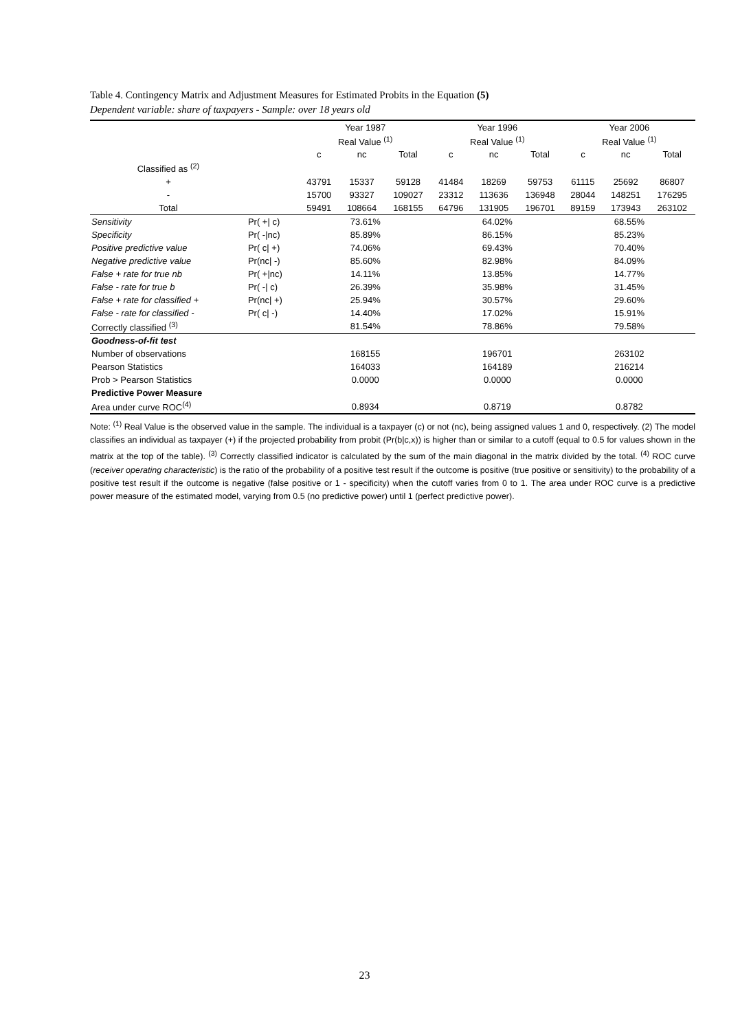Table 4. Contingency Matrix and Adjustment Measures for Estimated Probits in the Equation (5)
Dependent variable: share of taxpayers - Sample: over 18 years old
| | | Year 1987 | | | Year 1996 | | | Year 2006 | | |
| --- | --- | --- | --- | --- | --- | --- | --- | --- | --- | --- |
| | | Real Value <sup>(1)</sup> | | | Real Value <sup>(1)</sup> | | | Real Value <sup>(1)</sup> | | |
| | | c | nc | Total | c | nc | Total | c | nc | Total |
| Classified as <sup>(2)</sup> | | | | | | | | | | |
| + | | 43791 | 15337 | 59128 | 41484 | 18269 | 59753 | 61115 | 25692 | 86807 |
| - | | 15700 | 93327 | 109027 | 23312 | 113636 | 136948 | 28044 | 148251 | 176295 |
| Total | | 59491 | 108664 | 168155 | 64796 | 131905 | 196701 | 89159 | 173943 | 263102 |
| Sensitivity | Pr( +/ c) | 73.61% | | | 64.02% | | | 68.55% | | |
| Specificity | Pr( -/nc) | 85.89% | | | 86.15% | | | 85.23% | | |
| Positive predictive value | Pr( c/ +) | 74.06% | | | 69.43% | | | 70.40% | | |
| Negative predictive value | Pr(nc/ -) | 85.60% | | | 82.98% | | | 84.09% | | |
| False + rate for true nb | Pr( +/nc) | 14.11% | | | 13.85% | | | 14.77% | | |
| False - rate for true b | Pr( -/ c) | 26.39% | | | 35.98% | | | 31.45% | | |
| False + rate for classified + | Pr(nc/ +) | 25.94% | | | 30.57% | | | 29.60% | | |
| False - rate for classified - | Pr( c/ -) | 14.40% | | | 17.02% | | | 15.91% | | |
| Correctly classified <sup>(3)</sup> | | 81.54% | | | 78.86% | | | 79.58% | | |
| Goodness-of-fit test | | | | | | | | | | |
| Number of observations | | 168155 | | | 196701 | | | 263102 | | |
| Pearson Statistics | | 164033 | | | 164189 | | | 216214 | | |
| Prob > Pearson Statistics | | 0.0000 | | | 0.0000 | | | 0.0000 | | |
| Predictive Power Measure | | | | | | | | | | |
| Area under curve ROC<sup>(4)</sup> | | 0.8934 | | | 0.8719 | | | 0.8782 | | |
Note: <sup>(1)</sup> Real Value is the observed value in the sample. The individual is a taxpayer (c) or not (nc), being assigned values 1 and 0, respectively. (2) The model classifies an individual as taxpayer (+) if the projected probability from probit (Pr(b|c,x)) is higher than or similar to a cutoff (equal to 0.5 for values shown in the matrix at the top of the table). <sup>(3)</sup> Correctly classified indicator is calculated by the sum of the main diagonal in the matrix divided by the total. <sup>(4)</sup> ROC curve (receiver operating characteristic) is the ratio of the probability of a positive test result if the outcome is positive (true positive or sensitivity) to the probability of a positive test result if the outcome is negative (false positive or 1 - specificity) when the cutoff varies from 0 to 1. The area under ROC curve is a predictive power measure of the estimated model, varying from 0.5 (no predictive power) until 1 (perfect predictive power).
23